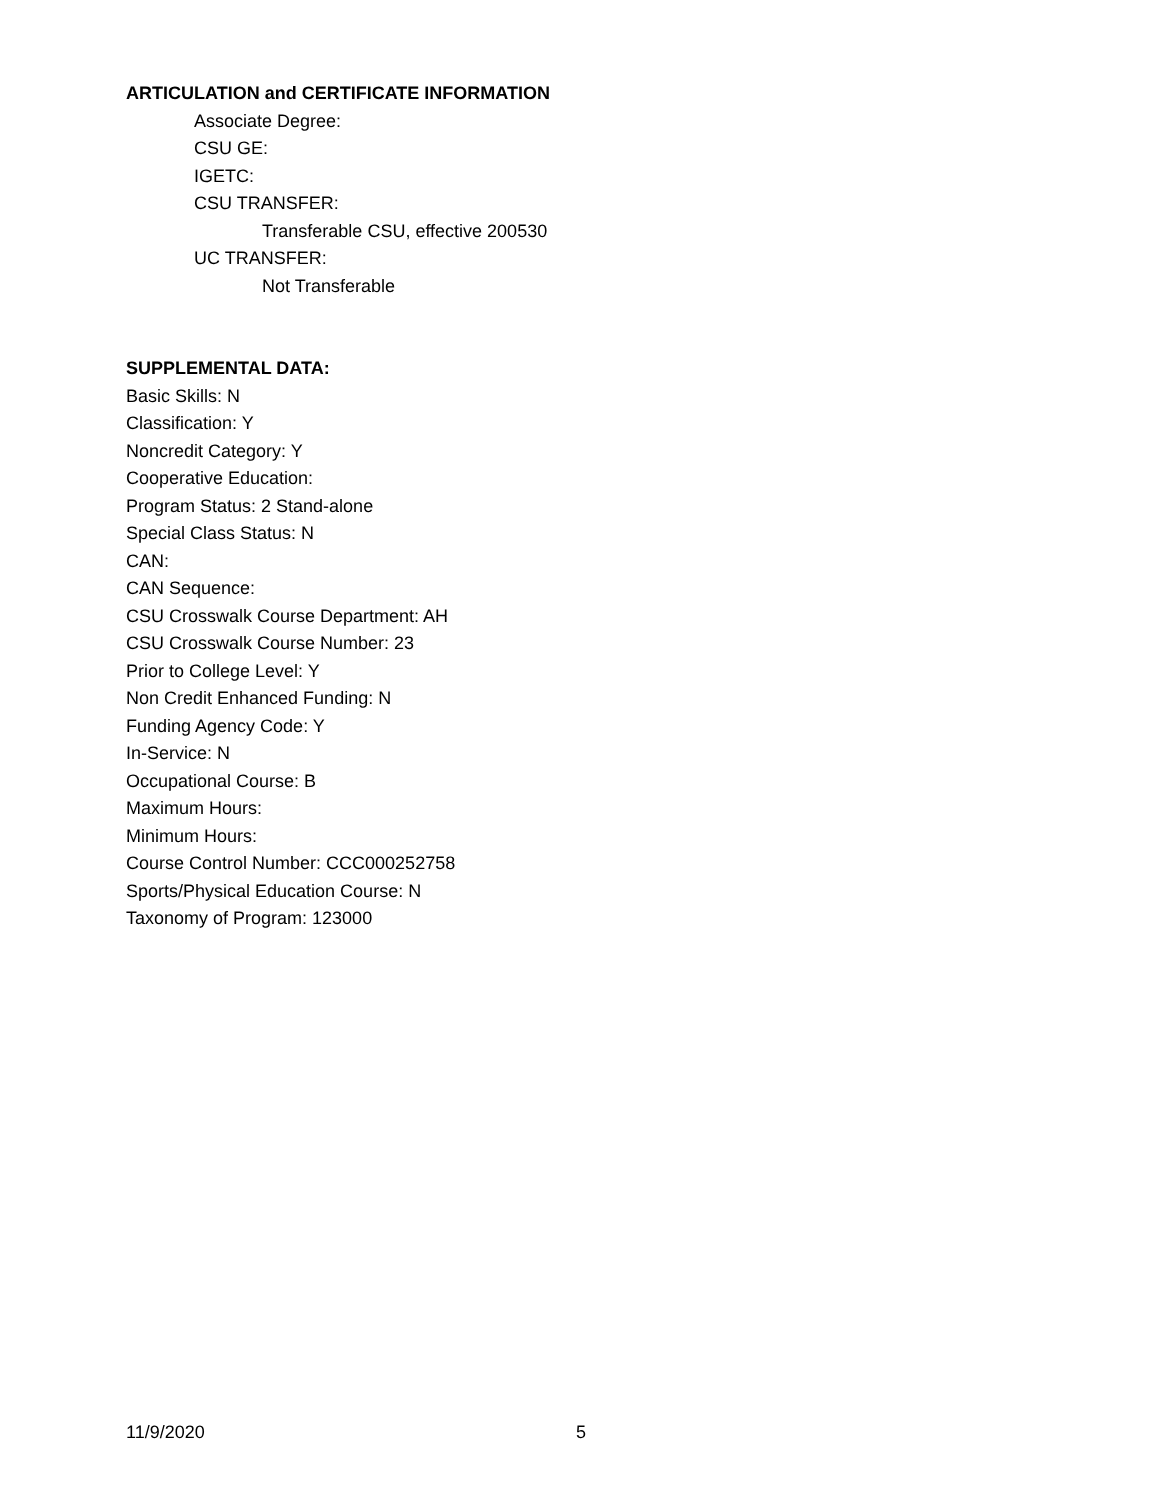ARTICULATION and CERTIFICATE INFORMATION
Associate Degree:
CSU GE:
IGETC:
CSU TRANSFER:
Transferable CSU, effective 200530
UC TRANSFER:
Not Transferable
SUPPLEMENTAL DATA:
Basic Skills: N
Classification: Y
Noncredit Category: Y
Cooperative Education:
Program Status: 2 Stand-alone
Special Class Status: N
CAN:
CAN Sequence:
CSU Crosswalk Course Department: AH
CSU Crosswalk Course Number: 23
Prior to College Level: Y
Non Credit Enhanced Funding: N
Funding Agency Code: Y
In-Service: N
Occupational Course: B
Maximum Hours:
Minimum Hours:
Course Control Number: CCC000252758
Sports/Physical Education Course: N
Taxonomy of Program: 123000
11/9/2020 5